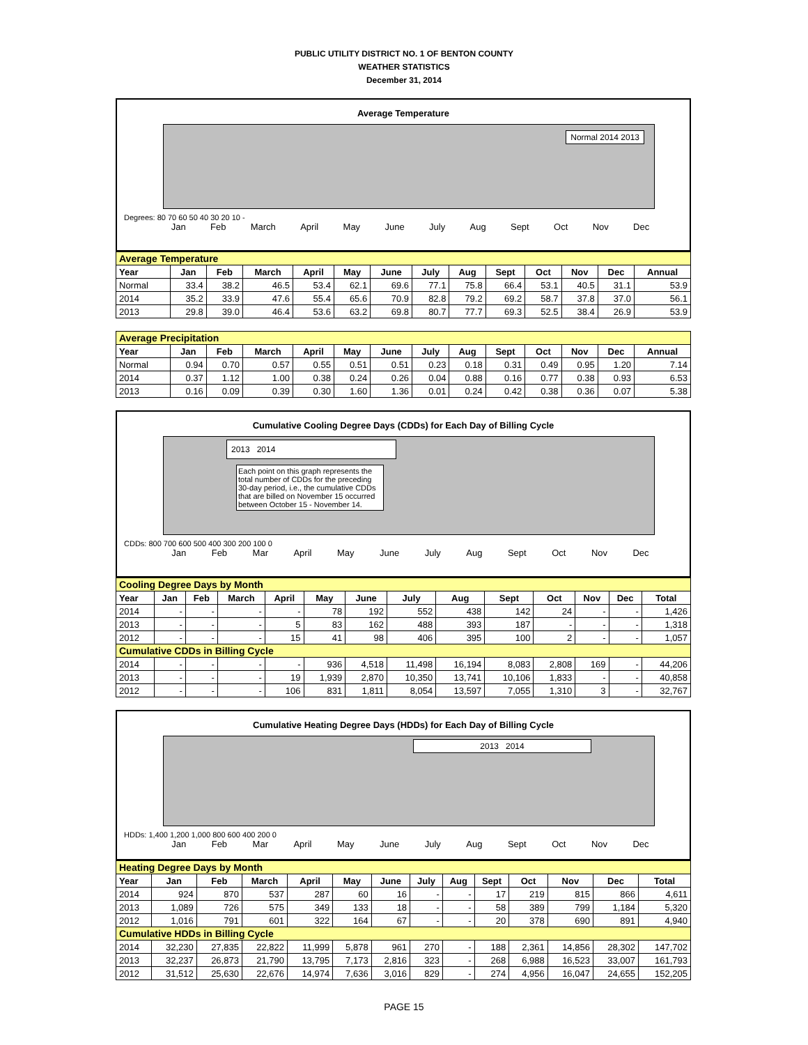PUBLIC UTILITY DISTRICT NO. 1 OF BENTON COUNTY
WEATHER STATISTICS
December 31, 2014
Average Temperature
Normal 2014 2013
Degrees: 80 70 60 50 40 30 20 10 -
Jan Feb March April May June July Aug Sept Oct Nov Dec
| Average Temperature | | | | | | | | | | | | | |
| Year | Jan | Feb | March | April | May | June | July | Aug | Sept | Oct | Nov | Dec | Annual |
| Normal | 33.4 | 38.2 | 46.5 | 53.4 | 62.1 | 69.6 | 77.1 | 75.8 | 66.4 | 53.1 | 40.5 | 31.1 | 53.9 |
| 2014 | 35.2 | 33.9 | 47.6 | 55.4 | 65.6 | 70.9 | 82.8 | 79.2 | 69.2 | 58.7 | 37.8 | 37.0 | 56.1 |
| 2013 | 29.8 | 39.0 | 46.4 | 53.6 | 63.2 | 69.8 | 80.7 | 77.7 | 69.3 | 52.5 | 38.4 | 26.9 | 53.9 |
| Average Precipitation | | | | | | | | | | | | | |
| Year | Jan | Feb | March | April | May | June | July | Aug | Sept | Oct | Nov | Dec | Annual |
| Normal | 0.94 | 0.70 | 0.57 | 0.55 | 0.51 | 0.51 | 0.23 | 0.18 | 0.31 | 0.49 | 0.95 | 1.20 | 7.14 |
| 2014 | 0.37 | 1.12 | 1.00 | 0.38 | 0.24 | 0.26 | 0.04 | 0.88 | 0.16 | 0.77 | 0.38 | 0.93 | 6.53 |
| 2013 | 0.16 | 0.09 | 0.39 | 0.30 | 1.60 | 1.36 | 0.01 | 0.24 | 0.42 | 0.38 | 0.36 | 0.07 | 5.38 |
Cumulative Cooling Degree Days (CDDs) for Each Day of Billing Cycle
2013 2014
Each point on this graph represents the total number of CDDs for the preceding 30-day period, i.e., the cumulative CDDs that are billed on November 15 occurred between October 15 - November 14.
CDDs: 800 700 600 500 400 300 200 100 0
Jan Feb Mar April May June July Aug Sept Oct Nov Dec
| Cooling Degree Days by Month | | | | | | | | | | | | | |
| Year | Jan | Feb | March | April | May | June | July | Aug | Sept | Oct | Nov | Dec | Total |
| 2014 | - | - | - | - | 78 | 192 | 552 | 438 | 142 | 24 | - | - | 1,426 |
| 2013 | - | - | - | 5 | 83 | 162 | 488 | 393 | 187 | - | - | - | 1,318 |
| 2012 | - | - | - | 15 | 41 | 98 | 406 | 395 | 100 | 2 | - | - | 1,057 |
| Cumulative CDDs in Billing Cycle | | | | | | | | | | | | | |
| 2014 | - | - | - | - | 936 | 4,518 | 11,498 | 16,194 | 8,083 | 2,808 | 169 | - | 44,206 |
| 2013 | - | - | - | 19 | 1,939 | 2,870 | 10,350 | 13,741 | 10,106 | 1,833 | - | - | 40,858 |
| 2012 | - | - | - | 106 | 831 | 1,811 | 8,054 | 13,597 | 7,055 | 1,310 | 3 | - | 32,767 |
Cumulative Heating Degree Days (HDDs) for Each Day of Billing Cycle
2013 2014
HDDs: 1,400 1,200 1,000 800 600 400 200 0
Jan Feb Mar April May June July Aug Sept Oct Nov Dec
| Heating Degree Days by Month | | | | | | | | | | | | | |
| Year | Jan | Feb | March | April | May | June | July | Aug | Sept | Oct | Nov | Dec | Total |
| 2014 | 924 | 870 | 537 | 287 | 60 | 16 | - | - | 17 | 219 | 815 | 866 | 4,611 |
| 2013 | 1,089 | 726 | 575 | 349 | 133 | 18 | - | - | 58 | 389 | 799 | 1,184 | 5,320 |
| 2012 | 1,016 | 791 | 601 | 322 | 164 | 67 | - | - | 20 | 378 | 690 | 891 | 4,940 |
| Cumulative HDDs in Billing Cycle | | | | | | | | | | | | | |
| 2014 | 32,230 | 27,835 | 22,822 | 11,999 | 5,878 | 961 | 270 | - | 188 | 2,361 | 14,856 | 28,302 | 147,702 |
| 2013 | 32,237 | 26,873 | 21,790 | 13,795 | 7,173 | 2,816 | 323 | - | 268 | 6,988 | 16,523 | 33,007 | 161,793 |
| 2012 | 31,512 | 25,630 | 22,676 | 14,974 | 7,636 | 3,016 | 829 | - | 274 | 4,956 | 16,047 | 24,655 | 152,205 |
PAGE 15